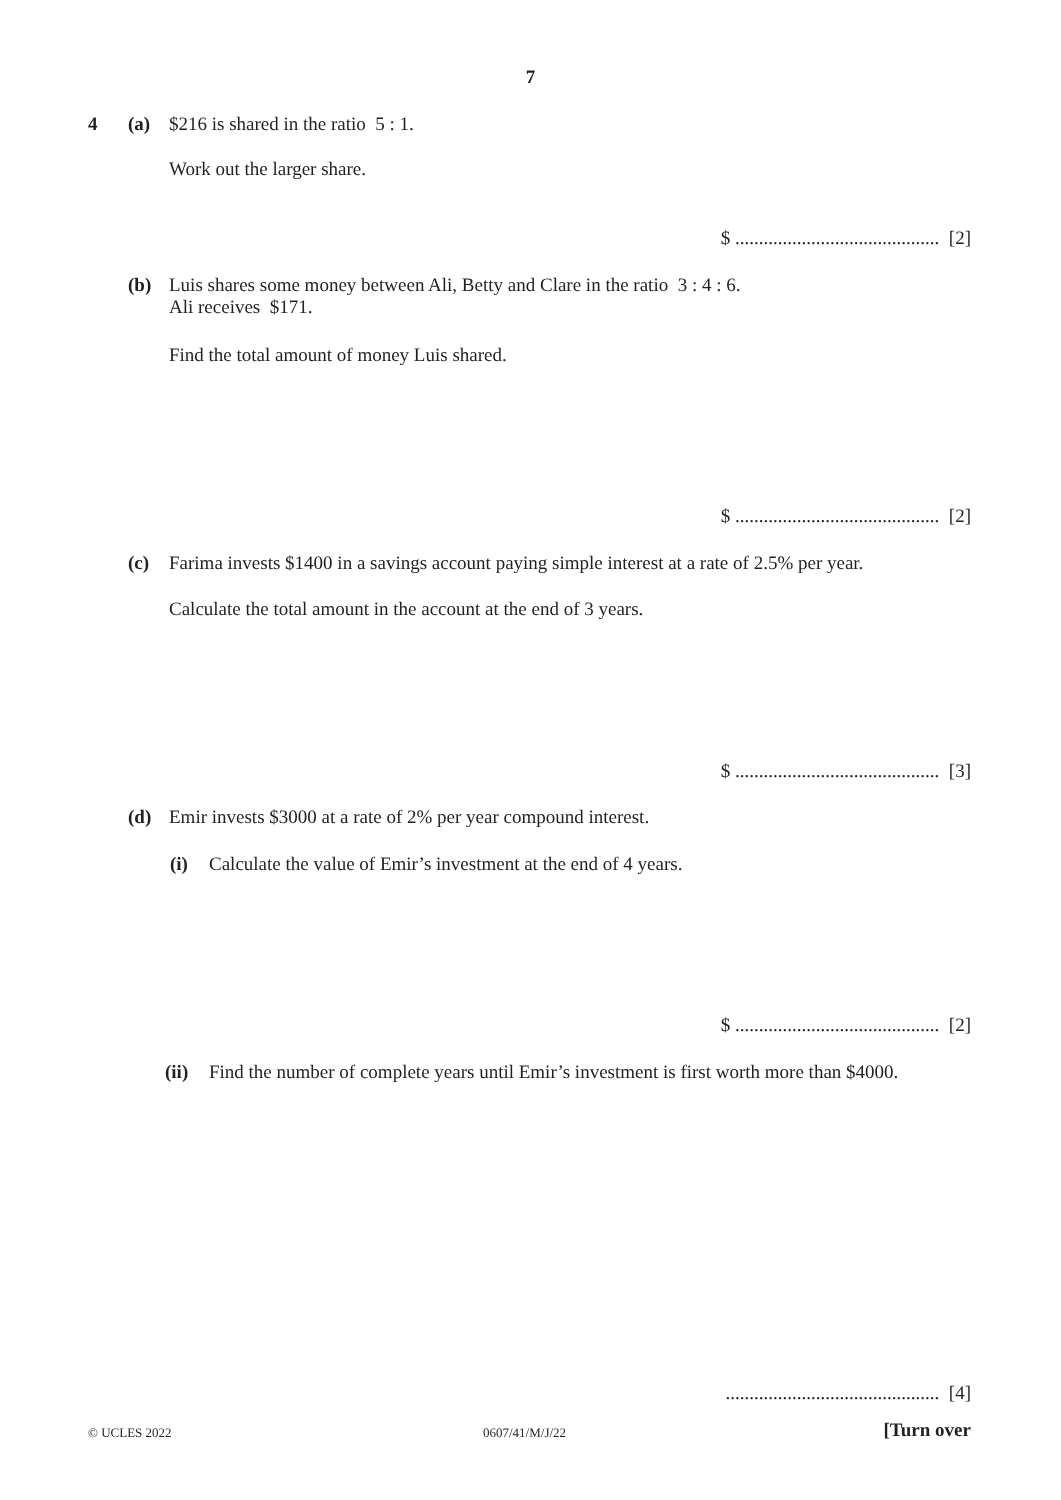7
4 (a) $216 is shared in the ratio 5 : 1.
Work out the larger share.
$ ........................................... [2]
(b) Luis shares some money between Ali, Betty and Clare in the ratio 3 : 4 : 6.
Ali receives $171.
Find the total amount of money Luis shared.
$ ........................................... [2]
(c) Farima invests $1400 in a savings account paying simple interest at a rate of 2.5% per year.
Calculate the total amount in the account at the end of 3 years.
$ ........................................... [3]
(d) Emir invests $3000 at a rate of 2% per year compound interest.
(i) Calculate the value of Emir’s investment at the end of 4 years.
$ ........................................... [2]
(ii) Find the number of complete years until Emir’s investment is first worth more than $4000.
............................................. [4]
© UCLES 2022 0607/41/M/J/22 [Turn over